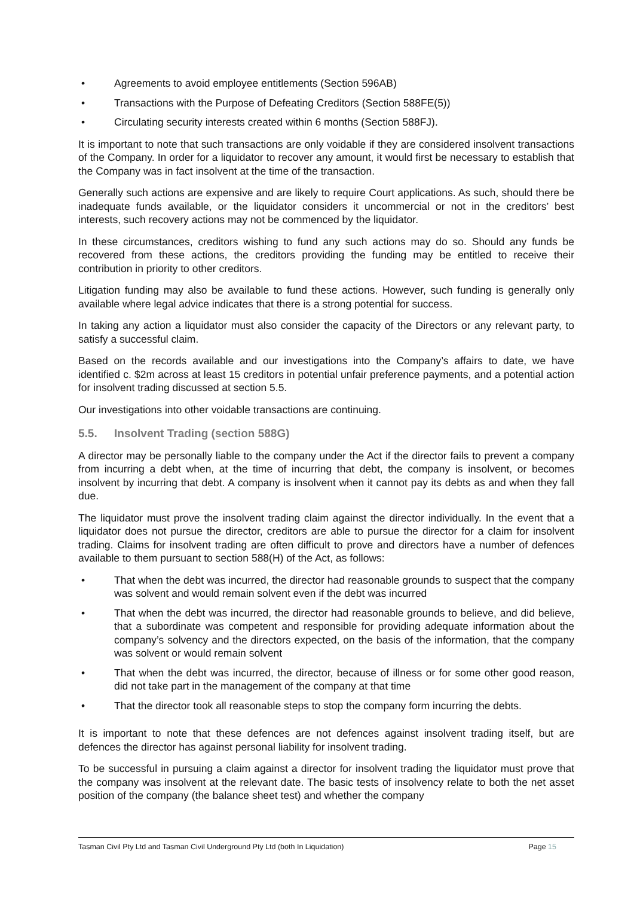• Agreements to avoid employee entitlements (Section 596AB)
• Transactions with the Purpose of Defeating Creditors (Section 588FE(5))
• Circulating security interests created within 6 months (Section 588FJ).
It is important to note that such transactions are only voidable if they are considered insolvent transactions of the Company. In order for a liquidator to recover any amount, it would first be necessary to establish that the Company was in fact insolvent at the time of the transaction.
Generally such actions are expensive and are likely to require Court applications. As such, should there be inadequate funds available, or the liquidator considers it uncommercial or not in the creditors’ best interests, such recovery actions may not be commenced by the liquidator.
In these circumstances, creditors wishing to fund any such actions may do so. Should any funds be recovered from these actions, the creditors providing the funding may be entitled to receive their contribution in priority to other creditors.
Litigation funding may also be available to fund these actions. However, such funding is generally only available where legal advice indicates that there is a strong potential for success.
In taking any action a liquidator must also consider the capacity of the Directors or any relevant party, to satisfy a successful claim.
Based on the records available and our investigations into the Company’s affairs to date, we have identified c. $2m across at least 15 creditors in potential unfair preference payments, and a potential action for insolvent trading discussed at section 5.5.
Our investigations into other voidable transactions are continuing.
5.5. Insolvent Trading (section 588G)
A director may be personally liable to the company under the Act if the director fails to prevent a company from incurring a debt when, at the time of incurring that debt, the company is insolvent, or becomes insolvent by incurring that debt. A company is insolvent when it cannot pay its debts as and when they fall due.
The liquidator must prove the insolvent trading claim against the director individually. In the event that a liquidator does not pursue the director, creditors are able to pursue the director for a claim for insolvent trading. Claims for insolvent trading are often difficult to prove and directors have a number of defences available to them pursuant to section 588(H) of the Act, as follows:
• That when the debt was incurred, the director had reasonable grounds to suspect that the company was solvent and would remain solvent even if the debt was incurred
• That when the debt was incurred, the director had reasonable grounds to believe, and did believe, that a subordinate was competent and responsible for providing adequate information about the company’s solvency and the directors expected, on the basis of the information, that the company was solvent or would remain solvent
• That when the debt was incurred, the director, because of illness or for some other good reason, did not take part in the management of the company at that time
• That the director took all reasonable steps to stop the company form incurring the debts.
It is important to note that these defences are not defences against insolvent trading itself, but are defences the director has against personal liability for insolvent trading.
To be successful in pursuing a claim against a director for insolvent trading the liquidator must prove that the company was insolvent at the relevant date. The basic tests of insolvency relate to both the net asset position of the company (the balance sheet test) and whether the company
Tasman Civil Pty Ltd and Tasman Civil Underground Pty Ltd (both In Liquidation) Page 15